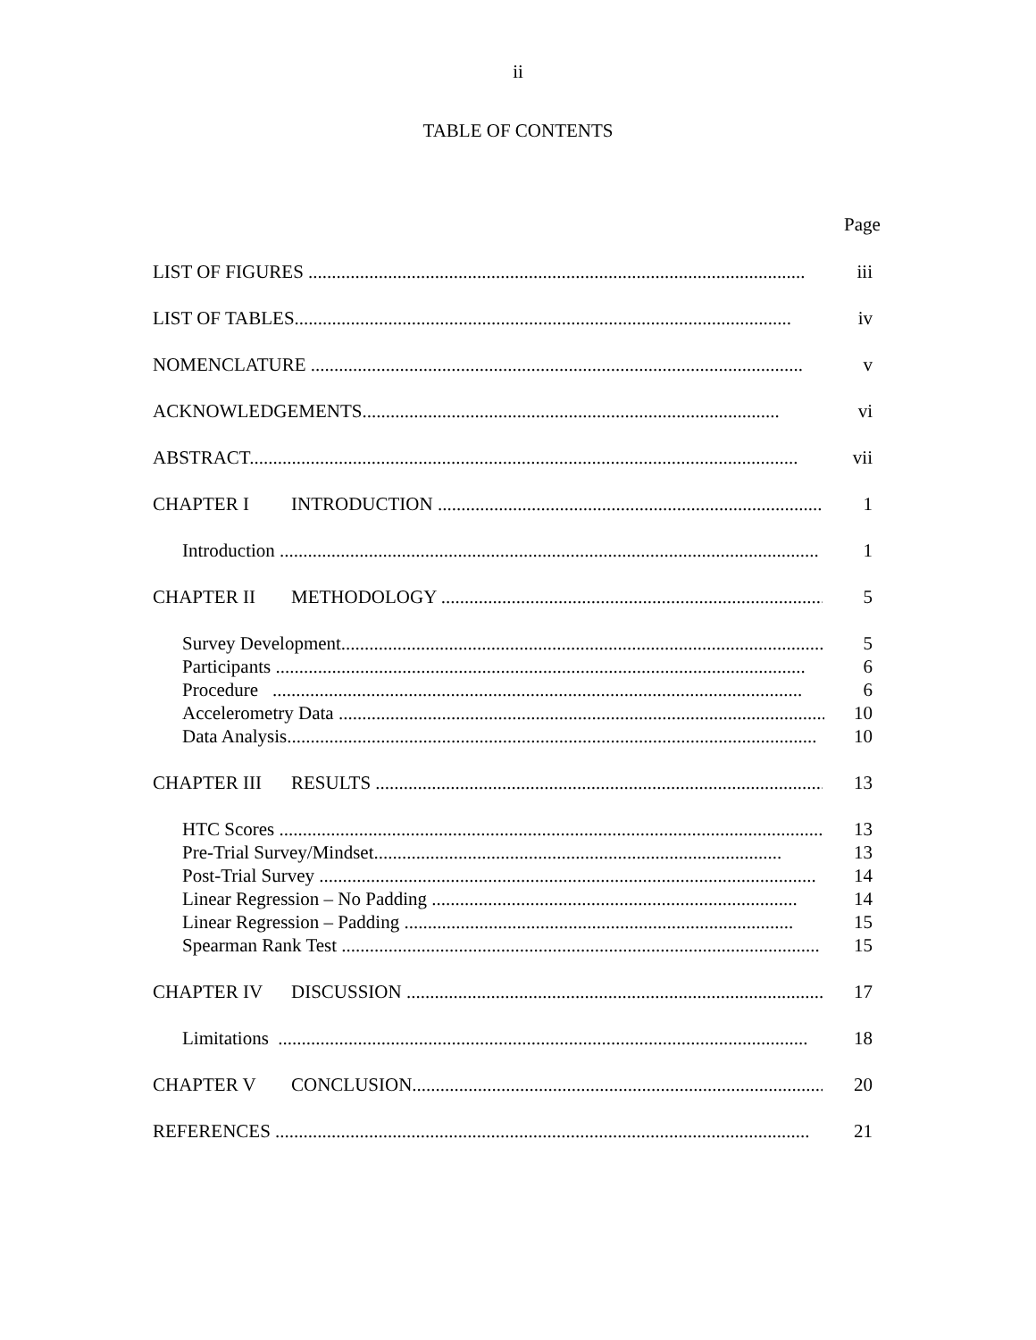ii
TABLE OF CONTENTS
Page
LIST OF FIGURES .......................................................................................................... iii
LIST OF TABLES.......................................................................................................... iv
NOMENCLATURE ......................................................................................................... v
ACKNOWLEDGEMENTS......................................................................................... vi
ABSTRACT..................................................................................................................... vii
CHAPTER I INTRODUCTION .......................................................................................... 1
Introduction ................................................................................................................... 1
CHAPTER II METHODOLOGY ....................................................................................... 5
Survey Development.......................................................................................................... 5
Participants ................................................................................................................. 6
Procedure ................................................................................................................. 6
Accelerometry Data .......................................................................................................... 10
Data Analysis................................................................................................................. 10
CHAPTER III RESULTS ...................................................................................................... 13
HTC Scores ..................................................................................................................... 13
Pre-Trial Survey/Mindset....................................................................................... 13
Post-Trial Survey .......................................................................................................... 14
Linear Regression – No Padding .............................................................................. 14
Linear Regression – Padding ................................................................................... 15
Spearman Rank Test ...................................................................................................... 15
CHAPTER IV DISCUSSION ............................................................................................... 17
Limitations ................................................................................................................. 18
CHAPTER V CONCLUSION.............................................................................................. 20
REFERENCES .................................................................................................................. 21